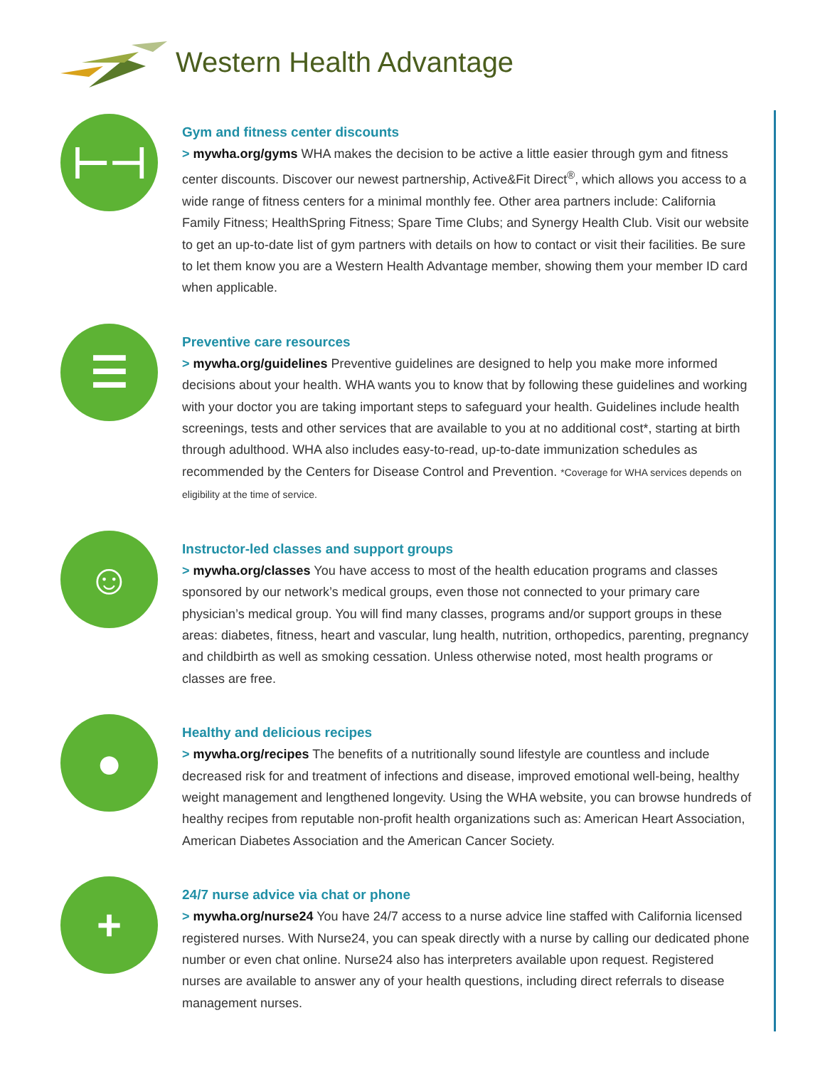Western Health Advantage
⊢⊣
Gym and fitness center discounts
> mywha.org/gyms WHA makes the decision to be active a little easier through gym and fitness center discounts. Discover our newest partnership, Active&Fit Direct<sup>®</sup>, which allows you access to a wide range of fitness centers for a minimal monthly fee. Other area partners include: California Family Fitness; HealthSpring Fitness; Spare Time Clubs; and Synergy Health Club. Visit our website to get an up-to-date list of gym partners with details on how to contact or visit their facilities. Be sure to let them know you are a Western Health Advantage member, showing them your member ID card when applicable.
☰
Preventive care resources
> mywha.org/guidelines Preventive guidelines are designed to help you make more informed decisions about your health. WHA wants you to know that by following these guidelines and working with your doctor you are taking important steps to safeguard your health. Guidelines include health screenings, tests and other services that are available to you at no additional cost*, starting at birth through adulthood. WHA also includes easy-to-read, up-to-date immunization schedules as recommended by the Centers for Disease Control and Prevention. *Coverage for WHA services depends on eligibility at the time of service.
☺
Instructor-led classes and support groups
> mywha.org/classes You have access to most of the health education programs and classes sponsored by our network’s medical groups, even those not connected to your primary care physician’s medical group. You will find many classes, programs and/or support groups in these areas: diabetes, fitness, heart and vascular, lung health, nutrition, orthopedics, parenting, pregnancy and childbirth as well as smoking cessation. Unless otherwise noted, most health programs or classes are free.
●
Healthy and delicious recipes
> mywha.org/recipes The benefits of a nutritionally sound lifestyle are countless and include decreased risk for and treatment of infections and disease, improved emotional well-being, healthy weight management and lengthened longevity. Using the WHA website, you can browse hundreds of healthy recipes from reputable non-profit health organizations such as: American Heart Association, American Diabetes Association and the American Cancer Society.
+
24/7 nurse advice via chat or phone
> mywha.org/nurse24 You have 24/7 access to a nurse advice line staffed with California licensed registered nurses. With Nurse24, you can speak directly with a nurse by calling our dedicated phone number or even chat online. Nurse24 also has interpreters available upon request. Registered nurses are available to answer any of your health questions, including direct referrals to disease management nurses.